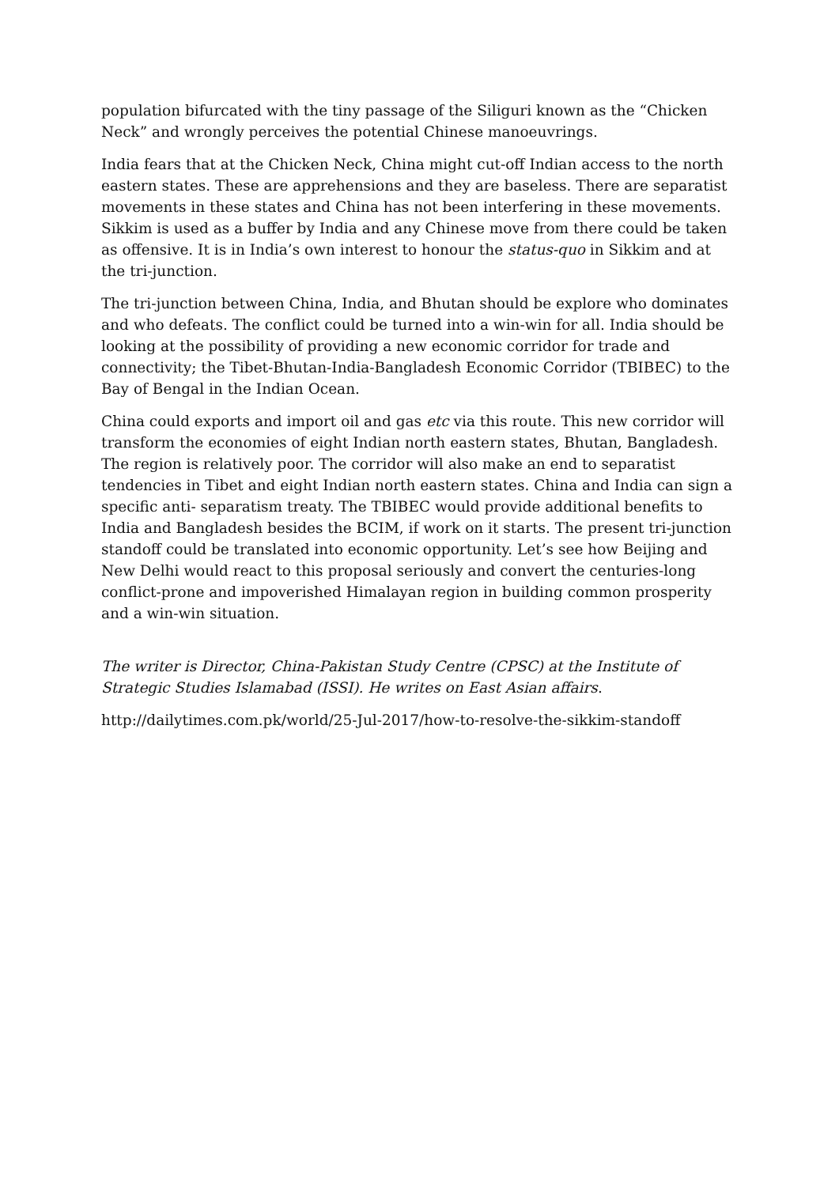population bifurcated with the tiny passage of the Siliguri known as the “Chicken Neck” and wrongly perceives the potential Chinese manoeuvrings.
India fears that at the Chicken Neck, China might cut-off Indian access to the north eastern states. These are apprehensions and they are baseless. There are separatist movements in these states and China has not been interfering in these movements. Sikkim is used as a buffer by India and any Chinese move from there could be taken as offensive. It is in India’s own interest to honour the status-quo in Sikkim and at the tri-junction.
The tri-junction between China, India, and Bhutan should be explore who dominates and who defeats. The conflict could be turned into a win-win for all. India should be looking at the possibility of providing a new economic corridor for trade and connectivity; the Tibet-Bhutan-India-Bangladesh Economic Corridor (TBIBEC) to the Bay of Bengal in the Indian Ocean.
China could exports and import oil and gas etc via this route. This new corridor will transform the economies of eight Indian north eastern states, Bhutan, Bangladesh. The region is relatively poor. The corridor will also make an end to separatist tendencies in Tibet and eight Indian north eastern states. China and India can sign a specific anti- separatism treaty. The TBIBEC would provide additional benefits to India and Bangladesh besides the BCIM, if work on it starts. The present tri-junction standoff could be translated into economic opportunity. Let’s see how Beijing and New Delhi would react to this proposal seriously and convert the centuries-long conflict-prone and impoverished Himalayan region in building common prosperity and a win-win situation.
The writer is Director, China-Pakistan Study Centre (CPSC) at the Institute of Strategic Studies Islamabad (ISSI). He writes on East Asian affairs.
http://dailytimes.com.pk/world/25-Jul-2017/how-to-resolve-the-sikkim-standoff